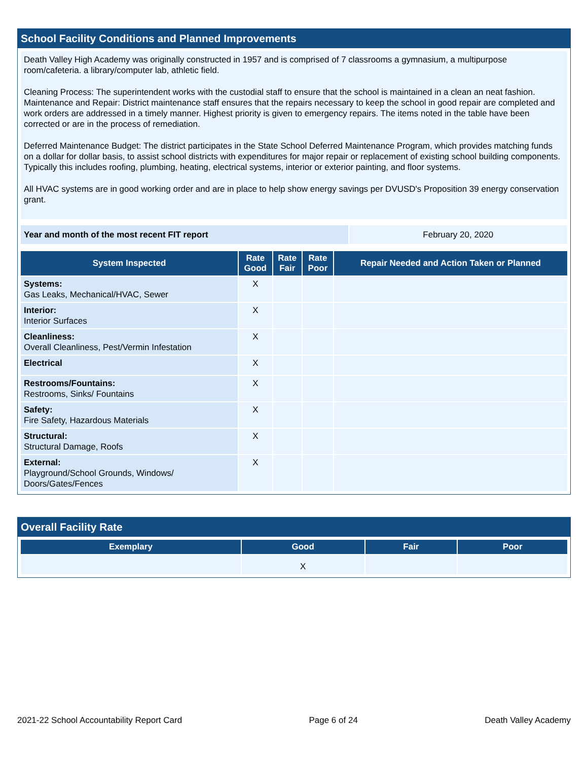School Facility Conditions and Planned Improvements
Death Valley High Academy was originally constructed in 1957 and is comprised of 7 classrooms a gymnasium, a multipurpose room/cafeteria. a library/computer lab, athletic field.
Cleaning Process: The superintendent works with the custodial staff to ensure that the school is maintained in a clean an neat fashion. Maintenance and Repair: District maintenance staff ensures that the repairs necessary to keep the school in good repair are completed and work orders are addressed in a timely manner. Highest priority is given to emergency repairs. The items noted in the table have been corrected or are in the process of remediation.
Deferred Maintenance Budget: The district participates in the State School Deferred Maintenance Program, which provides matching funds on a dollar for dollar basis, to assist school districts with expenditures for major repair or replacement of existing school building components. Typically this includes roofing, plumbing, heating, electrical systems, interior or exterior painting, and floor systems.
All HVAC systems are in good working order and are in place to help show energy savings per DVUSD's Proposition 39 energy conservation grant.
| Year and month of the most recent FIT report | February 20, 2020 |
| System Inspected | Rate Good | Rate Fair | Rate Poor | Repair Needed and Action Taken or Planned |
| --- | --- | --- | --- | --- |
| Systems: Gas Leaks, Mechanical/HVAC, Sewer | X | | | |
| Interior: Interior Surfaces | X | | | |
| Cleanliness: Overall Cleanliness, Pest/Vermin Infestation | X | | | |
| Electrical | X | | | |
| Restrooms/Fountains: Restrooms, Sinks/ Fountains | X | | | |
| Safety: Fire Safety, Hazardous Materials | X | | | |
| Structural: Structural Damage, Roofs | X | | | |
| External: Playground/School Grounds, Windows/ Doors/Gates/Fences | X | | | |
Overall Facility Rate
| Exemplary | Good | Fair | Poor |
| --- | --- | --- | --- |
| | X | | |
2021-22 School Accountability Report Card Page 6 of 24 Death Valley Academy